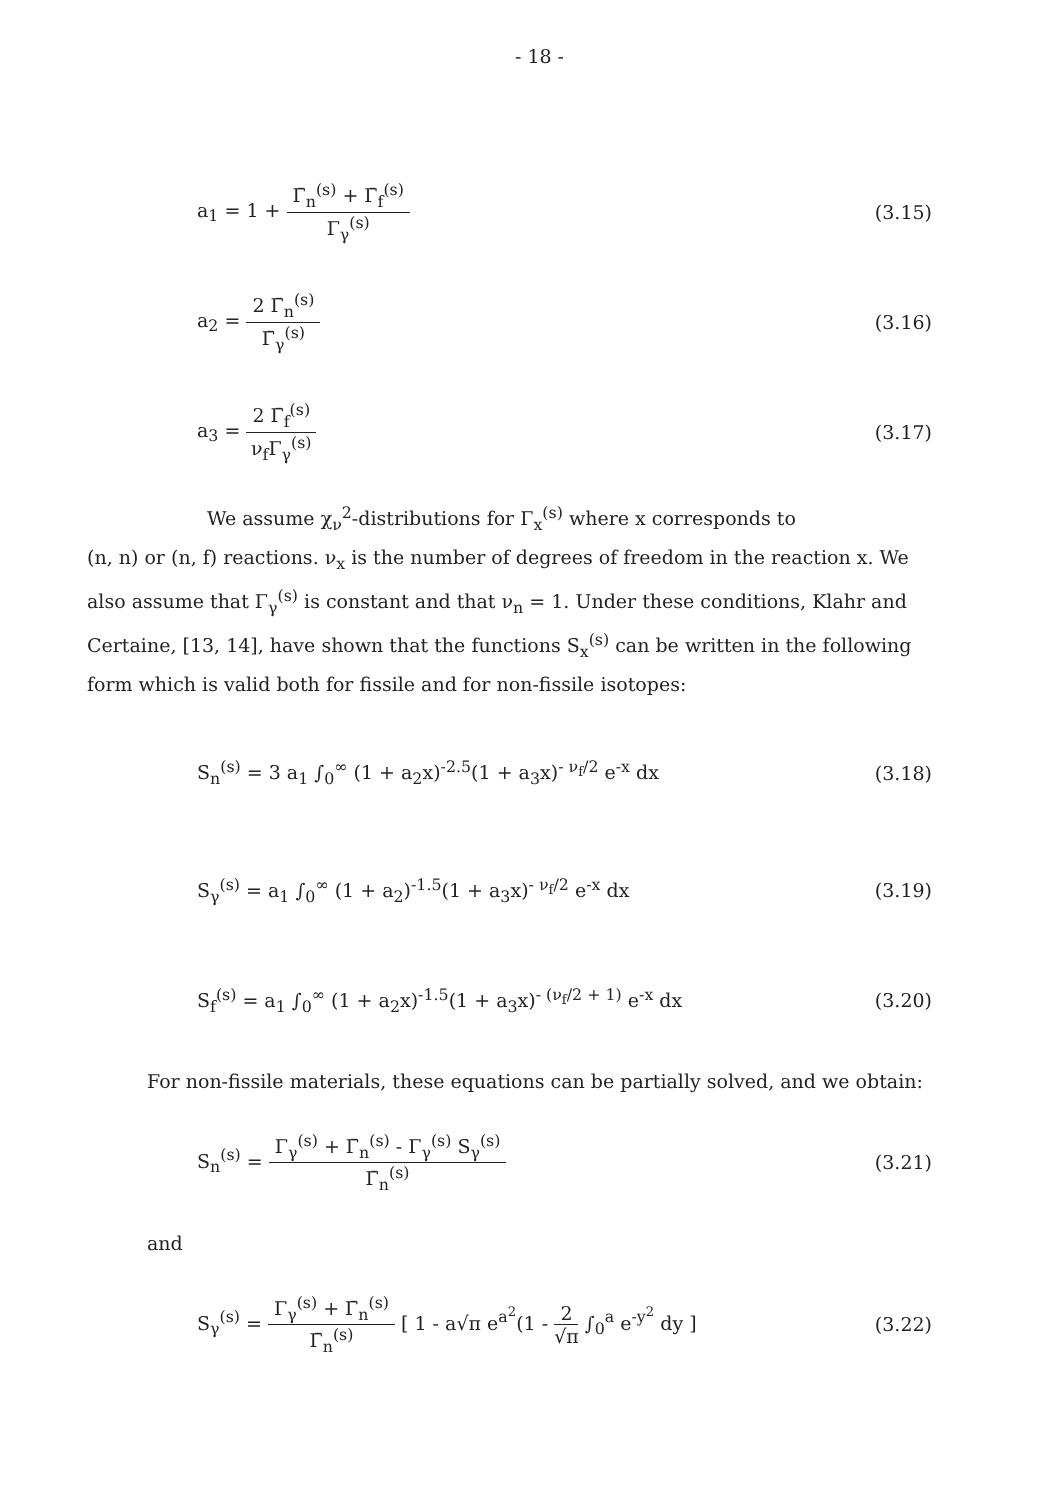- 18 -
a<sub>1</sub> = 1 + Γ̄<sub>n</sub><sup>(s)</sup> + Γ̄<sub>f</sub><sup>(s)</sup> Γ<sub>γ</sub><sup>(s)</sup> (3.15)
a<sub>2</sub> = 2 Γ̄<sub>n</sub><sup>(s)</sup> Γ̄<sub>γ</sub><sup>(s)</sup> (3.16)
a<sub>3</sub> = 2 Γ̄<sub>f</sub><sup>(s)</sup> ν<sub>f</sub>Γ<sub>γ</sub><sup>(s)</sup> (3.17)
We assume χ<sub>ν</sub><sup>2</sup>-distributions for Γ<sub>x</sub><sup>(s)</sup> where x corresponds to
(n, n) or (n, f) reactions. ν<sub>x</sub> is the number of degrees of freedom in the reaction x. We also assume that Γ<sub>γ</sub><sup>(s)</sup> is constant and that ν<sub>n</sub> = 1. Under these conditions, Klahr and Certaine, [13, 14], have shown that the functions S<sub>x</sub><sup>(s)</sup> can be written in the following form which is valid both for fissile and for non-fissile isotopes:
S<sub>n</sub><sup>(s)</sup> = 3 a<sub>1</sub> ∫<sub>0</sub><sup>∞</sup> (1 + a<sub>2</sub>x)<sup>-2.5</sup>(1 + a<sub>3</sub>x)<sup>- ν<sub>f</sub>/2</sup> e<sup>-x</sup> dx (3.18)
S<sub>γ</sub><sup>(s)</sup> = a<sub>1</sub> ∫<sub>0</sub><sup>∞</sup> (1 + a<sub>2</sub>)<sup>-1.5</sup>(1 + a<sub>3</sub>x)<sup>- ν<sub>f</sub>/2</sup> e<sup>-x</sup> dx (3.19)
S<sub>f</sub><sup>(s)</sup> = a<sub>1</sub> ∫<sub>0</sub><sup>∞</sup> (1 + a<sub>2</sub>x)<sup>-1.5</sup>(1 + a<sub>3</sub>x)<sup>- (ν<sub>f</sub>/2 + 1)</sup> e<sup>-x</sup> dx (3.20)
For non-fissile materials, these equations can be partially solved, and we obtain:
S<sub>n</sub><sup>(s)</sup> = Γ<sub>γ</sub><sup>(s)</sup> + Γ̄<sub>n</sub><sup>(s)</sup> - Γ<sub>γ</sub><sup>(s)</sup> S<sub>γ</sub><sup>(s)</sup> Γ̄<sub>n</sub><sup>(s)</sup> (3.21)
and
S<sub>γ</sub><sup>(s)</sup> = Γ<sub>γ</sub><sup>(s)</sup> + Γ̄<sub>n</sub><sup>(s)</sup> Γ̄<sub>n</sub><sup>(s)</sup> [ 1 - a√π e<sup>a<sup>2</sup></sup>(1 - 2 √π ∫<sub>0</sub><sup>a</sup> e<sup>-y<sup>2</sup></sup> dy ] (3.22)